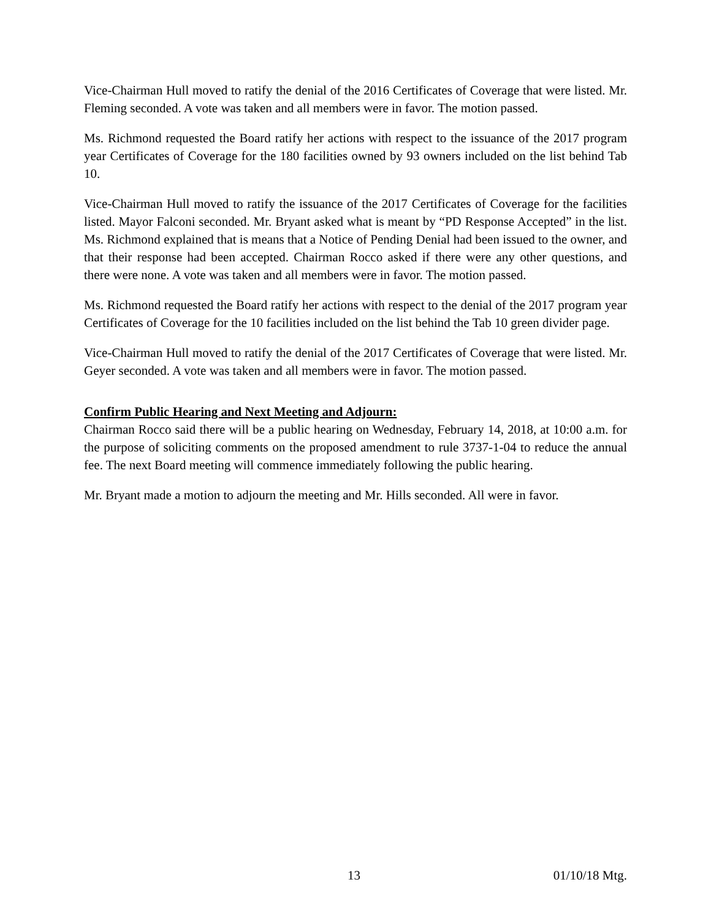Vice-Chairman Hull moved to ratify the denial of the 2016 Certificates of Coverage that were listed. Mr. Fleming seconded. A vote was taken and all members were in favor. The motion passed.
Ms. Richmond requested the Board ratify her actions with respect to the issuance of the 2017 program year Certificates of Coverage for the 180 facilities owned by 93 owners included on the list behind Tab 10.
Vice-Chairman Hull moved to ratify the issuance of the 2017 Certificates of Coverage for the facilities listed. Mayor Falconi seconded. Mr. Bryant asked what is meant by “PD Response Accepted” in the list. Ms. Richmond explained that is means that a Notice of Pending Denial had been issued to the owner, and that their response had been accepted. Chairman Rocco asked if there were any other questions, and there were none. A vote was taken and all members were in favor. The motion passed.
Ms. Richmond requested the Board ratify her actions with respect to the denial of the 2017 program year Certificates of Coverage for the 10 facilities included on the list behind the Tab 10 green divider page.
Vice-Chairman Hull moved to ratify the denial of the 2017 Certificates of Coverage that were listed. Mr. Geyer seconded. A vote was taken and all members were in favor. The motion passed.
Confirm Public Hearing and Next Meeting and Adjourn:
Chairman Rocco said there will be a public hearing on Wednesday, February 14, 2018, at 10:00 a.m. for the purpose of soliciting comments on the proposed amendment to rule 3737-1-04 to reduce the annual fee. The next Board meeting will commence immediately following the public hearing.
Mr. Bryant made a motion to adjourn the meeting and Mr. Hills seconded. All were in favor.
13 01/10/18 Mtg.